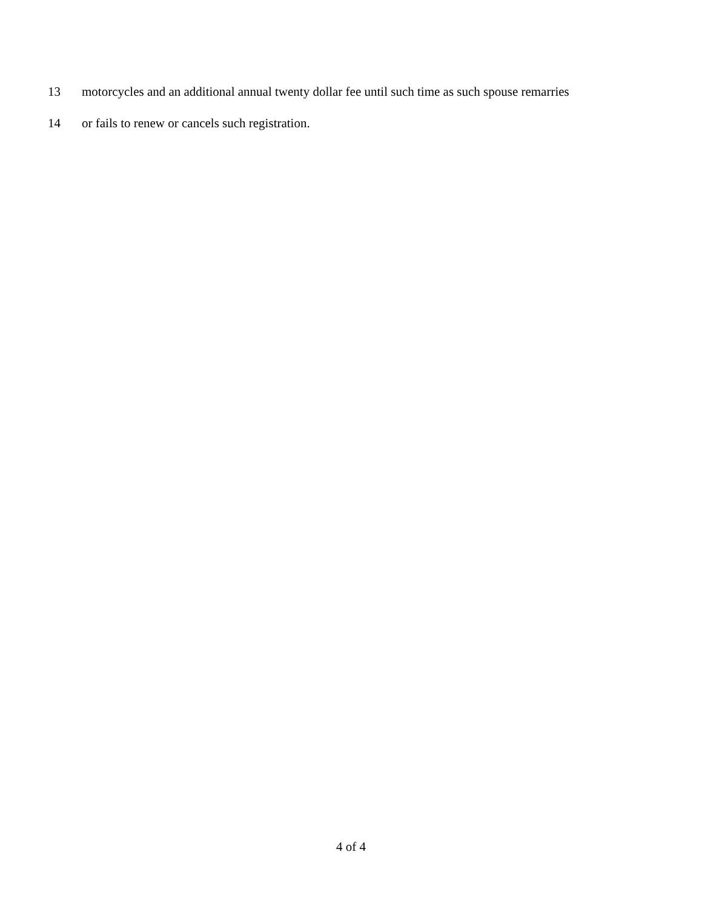13 motorcycles and an additional annual twenty dollar fee until such time as such spouse remarries
14 or fails to renew or cancels such registration.
4 of 4